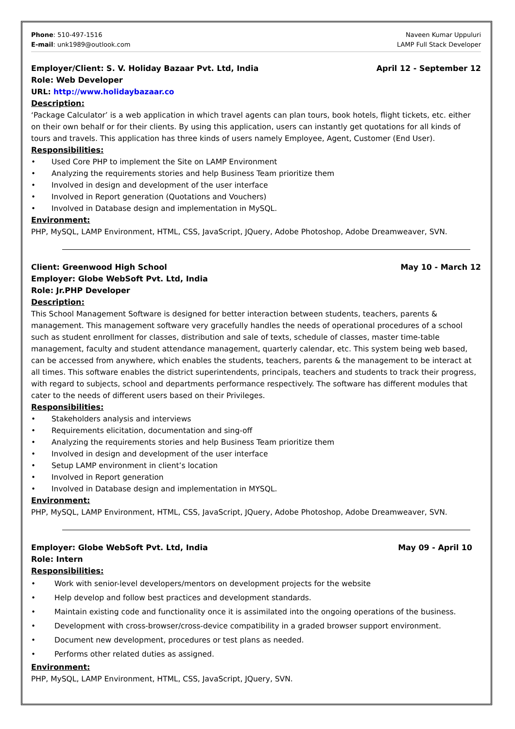Phone: 510-497-1516
E-mail: unk1989@outlook.com
Naveen Kumar Uppuluri
LAMP Full Stack Developer
Employer/Client: S. V. Holiday Bazaar Pvt. Ltd, India April 12 - September 12
Role: Web Developer
URL: http://www.holidaybazaar.co
Description:
‘Package Calculator’ is a web application in which travel agents can plan tours, book hotels, flight tickets, etc. either on their own behalf or for their clients. By using this application, users can instantly get quotations for all kinds of tours and travels. This application has three kinds of users namely Employee, Agent, Customer (End User).
Responsibilities:
• Used Core PHP to implement the Site on LAMP Environment
• Analyzing the requirements stories and help Business Team prioritize them
• Involved in design and development of the user interface
• Involved in Report generation (Quotations and Vouchers)
• Involved in Database design and implementation in MySQL.
Environment:
PHP, MySQL, LAMP Environment, HTML, CSS, JavaScript, JQuery, Adobe Photoshop, Adobe Dreamweaver, SVN.
Client: Greenwood High School May 10 - March 12
Employer: Globe WebSoft Pvt. Ltd, India
Role: Jr.PHP Developer
Description:
This School Management Software is designed for better interaction between students, teachers, parents & management. This management software very gracefully handles the needs of operational procedures of a school such as student enrollment for classes, distribution and sale of texts, schedule of classes, master time-table management, faculty and student attendance management, quarterly calendar, etc. This system being web based, can be accessed from anywhere, which enables the students, teachers, parents & the management to be interact at all times. This software enables the district superintendents, principals, teachers and students to track their progress, with regard to subjects, school and departments performance respectively. The software has different modules that cater to the needs of different users based on their Privileges.
Responsibilities:
• Stakeholders analysis and interviews
• Requirements elicitation, documentation and sing-off
• Analyzing the requirements stories and help Business Team prioritize them
• Involved in design and development of the user interface
• Setup LAMP environment in client’s location
• Involved in Report generation
• Involved in Database design and implementation in MYSQL.
Environment:
PHP, MySQL, LAMP Environment, HTML, CSS, JavaScript, JQuery, Adobe Photoshop, Adobe Dreamweaver, SVN.
Employer: Globe WebSoft Pvt. Ltd, India May 09 - April 10
Role: Intern
Responsibilities:
• Work with senior-level developers/mentors on development projects for the website
• Help develop and follow best practices and development standards.
• Maintain existing code and functionality once it is assimilated into the ongoing operations of the business.
• Development with cross-browser/cross-device compatibility in a graded browser support environment.
• Document new development, procedures or test plans as needed.
• Performs other related duties as assigned.
Environment:
PHP, MySQL, LAMP Environment, HTML, CSS, JavaScript, JQuery, SVN.